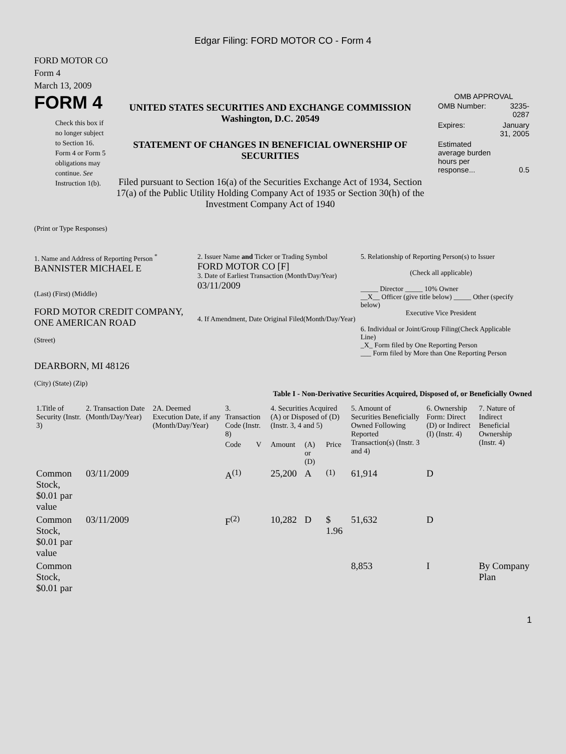Edgar Filing: FORD MOTOR CO - Form 4
FORD MOTOR CO
Form 4
March 13, 2009
FORM 4
Check this box if no longer subject to Section 16. Form 4 or Form 5 obligations may continue. See Instruction 1(b).
UNITED STATES SECURITIES AND EXCHANGE COMMISSION
Washington, D.C. 20549
STATEMENT OF CHANGES IN BENEFICIAL OWNERSHIP OF SECURITIES
Filed pursuant to Section 16(a) of the Securities Exchange Act of 1934, Section 17(a) of the Public Utility Holding Company Act of 1935 or Section 30(h) of the Investment Company Act of 1940
OMB APPROVAL
| OMB Number: | 3235-0287 |
| Expires: | January 31, 2005 |
| Estimated average burden hours per response... | 0.5 |
(Print or Type Responses)
1. Name and Address of Reporting Person <sup>*</sup>
BANNISTER MICHAEL E
(Last) (First) (Middle)
FORD MOTOR CREDIT COMPANY, ONE AMERICAN ROAD
(Street)
DEARBORN, MI 48126
(City) (State) (Zip)
2. Issuer Name and Ticker or Trading Symbol
FORD MOTOR CO [F]
3. Date of Earliest Transaction (Month/Day/Year)
03/11/2009
4. If Amendment, Date Original Filed(Month/Day/Year)
5. Relationship of Reporting Person(s) to Issuer
(Check all applicable)
_____ Director _____ 10% Owner
__X__ Officer (give title below) _____ Other (specify below)
Executive Vice President
6. Individual or Joint/Group Filing(Check Applicable Line)
_X_ Form filed by One Reporting Person
___ Form filed by More than One Reporting Person
Table I - Non-Derivative Securities Acquired, Disposed of, or Beneficially Owned
| 1.Title of Security (Instr. 3) | 2. Transaction Date (Month/Day/Year) | 2A. Deemed Execution Date, if any (Month/Day/Year) | 3. Transaction Code (Instr. 8) | | 4. Securities Acquired (A) or Disposed of (D) (Instr. 3, 4 and 5) | | | 5. Amount of Securities Beneficially Owned Following Reported Transaction(s) (Instr. 3 and 4) | 6. Ownership Form: Direct (D) or Indirect (I) (Instr. 4) | 7. Nature of Indirect Beneficial Ownership (Instr. 4) |
| --- | --- | --- | --- | --- | --- | --- | --- | --- | --- | --- |
| | | | Code | V | Amount | (A) or (D) | Price | | | |
| Common Stock, $0.01 par value | 03/11/2009 | | A<sup>(1)</sup> | | 25,200 | A | <sup>(1)</sup> | 61,914 | D | |
| Common Stock, $0.01 par value | 03/11/2009 | | F<sup>(2)</sup> | | 10,282 | D | $ 1.96 | 51,632 | D | |
| Common Stock, $0.01 par | | | | | | | | 8,853 | I | By Company Plan |
1